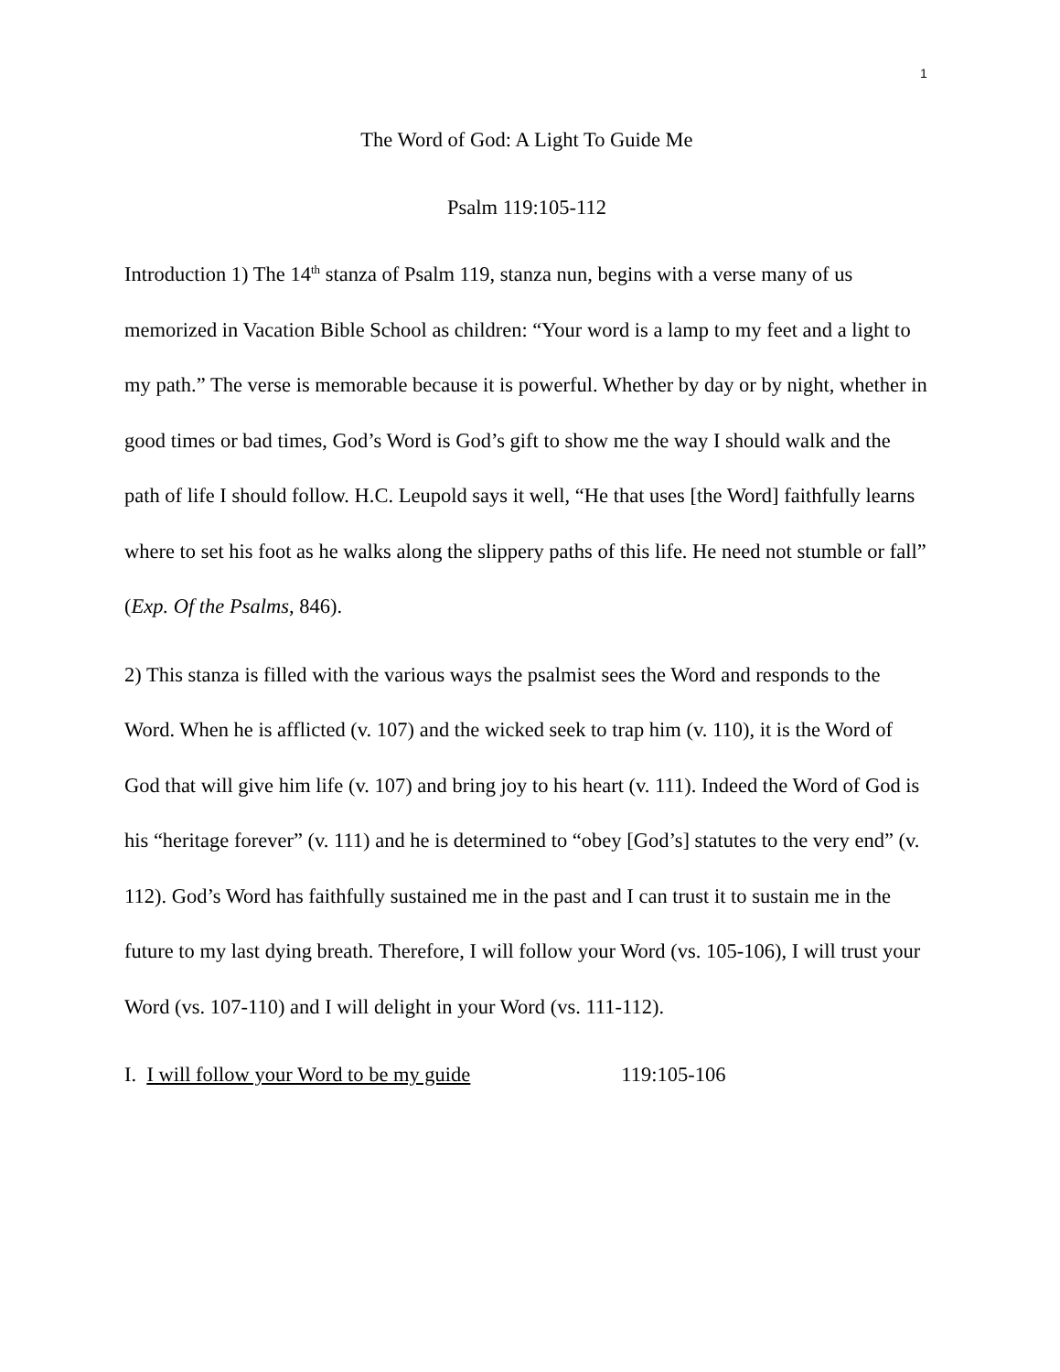1
The Word of God: A Light To Guide Me
Psalm 119:105-112
Introduction 1) The 14<sup>th</sup> stanza of Psalm 119, stanza nun, begins with a verse many of us memorized in Vacation Bible School as children: “Your word is a lamp to my feet and a light to my path.” The verse is memorable because it is powerful. Whether by day or by night, whether in good times or bad times, God’s Word is God’s gift to show me the way I should walk and the path of life I should follow. H.C. Leupold says it well, “He that uses [the Word] faithfully learns where to set his foot as he walks along the slippery paths of this life. He need not stumble or fall” (Exp. Of the Psalms, 846).
2) This stanza is filled with the various ways the psalmist sees the Word and responds to the Word. When he is afflicted (v. 107) and the wicked seek to trap him (v. 110), it is the Word of God that will give him life (v. 107) and bring joy to his heart (v. 111). Indeed the Word of God is his “heritage forever” (v. 111) and he is determined to “obey [God’s] statutes to the very end” (v. 112). God’s Word has faithfully sustained me in the past and I can trust it to sustain me in the future to my last dying breath. Therefore, I will follow your Word (vs. 105-106), I will trust your Word (vs. 107-110) and I will delight in your Word (vs. 111-112).
I. I will follow your Word to be my guide 119:105-106